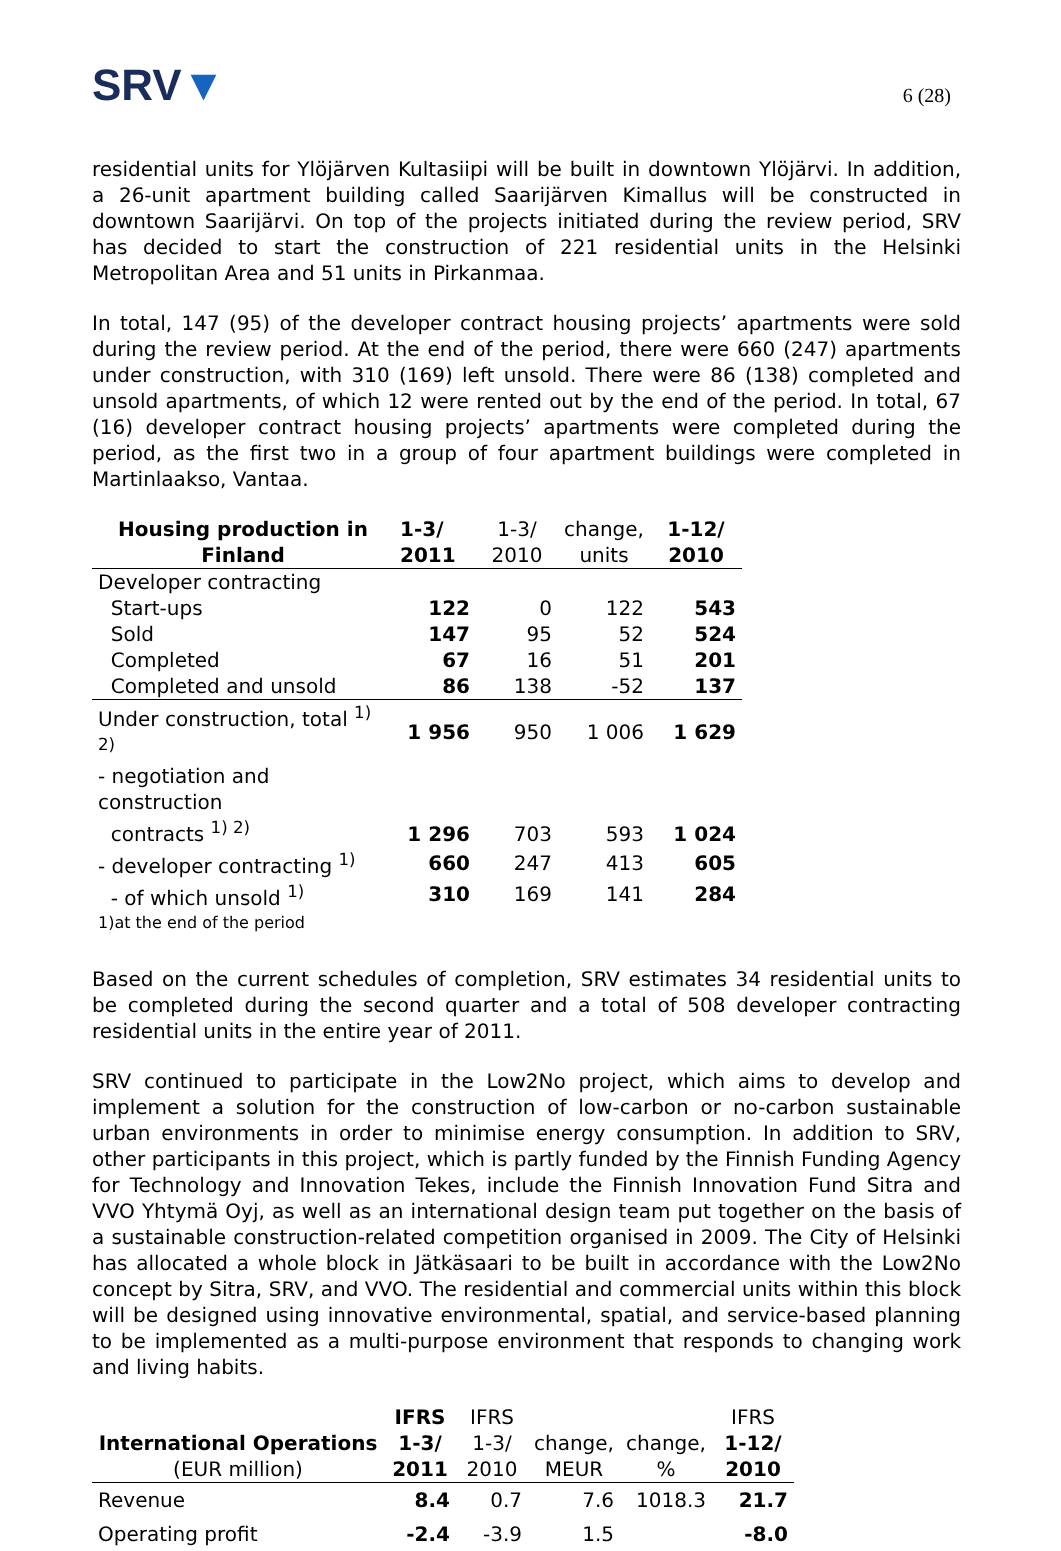SRV▼
6 (28)
residential units for Ylöjärven Kultasiipi will be built in downtown Ylöjärvi. In addition, a 26-unit apartment building called Saarijärven Kimallus will be constructed in downtown Saarijärvi. On top of the projects initiated during the review period, SRV has decided to start the construction of 221 residential units in the Helsinki Metropolitan Area and 51 units in Pirkanmaa.
In total, 147 (95) of the developer contract housing projects’ apartments were sold during the review period. At the end of the period, there were 660 (247) apartments under construction, with 310 (169) left unsold. There were 86 (138) completed and unsold apartments, of which 12 were rented out by the end of the period. In total, 67 (16) developer contract housing projects’ apartments were completed during the period, as the first two in a group of four apartment buildings were completed in Martinlaakso, Vantaa.
| Housing production in Finland | 1-3/ 2011 | 1-3/ 2010 | change, units | 1-12/ 2010 |
| --- | --- | --- | --- | --- |
| Developer contracting | | | | |
| Start-ups | 122 | 0 | 122 | 543 |
| Sold | 147 | 95 | 52 | 524 |
| Completed | 67 | 16 | 51 | 201 |
| Completed and unsold | 86 | 138 | -52 | 137 |
| Under construction, total <sup>1) 2)</sup> | 1 956 | 950 | 1 006 | 1 629 |
| - negotiation and construction contracts <sup>1) 2)</sup> | 1 296 | 703 | 593 | 1 024 |
| - developer contracting <sup>1)</sup> | 660 | 247 | 413 | 605 |
| - of which unsold <sup>1)</sup> | 310 | 169 | 141 | 284 |
| 1)at the end of the period | | | | |
Based on the current schedules of completion, SRV estimates 34 residential units to be completed during the second quarter and a total of 508 developer contracting residential units in the entire year of 2011.
SRV continued to participate in the Low2No project, which aims to develop and implement a solution for the construction of low-carbon or no-carbon sustainable urban environments in order to minimise energy consumption. In addition to SRV, other participants in this project, which is partly funded by the Finnish Funding Agency for Technology and Innovation Tekes, include the Finnish Innovation Fund Sitra and VVO Yhtymä Oyj, as well as an international design team put together on the basis of a sustainable construction-related competition organised in 2009. The City of Helsinki has allocated a whole block in Jätkäsaari to be built in accordance with the Low2No concept by Sitra, SRV, and VVO. The residential and commercial units within this block will be designed using innovative environmental, spatial, and service-based planning to be implemented as a multi-purpose environment that responds to changing work and living habits.
| International Operations (EUR million) | IFRS 1-3/ 2011 | IFRS 1-3/ 2010 | change, MEUR | change, % | IFRS 1-12/ 2010 |
| --- | --- | --- | --- | --- | --- |
| Revenue | 8.4 | 0.7 | 7.6 | 1018.3 | 21.7 |
| Operating profit | -2.4 | -3.9 | 1.5 | | -8.0 |